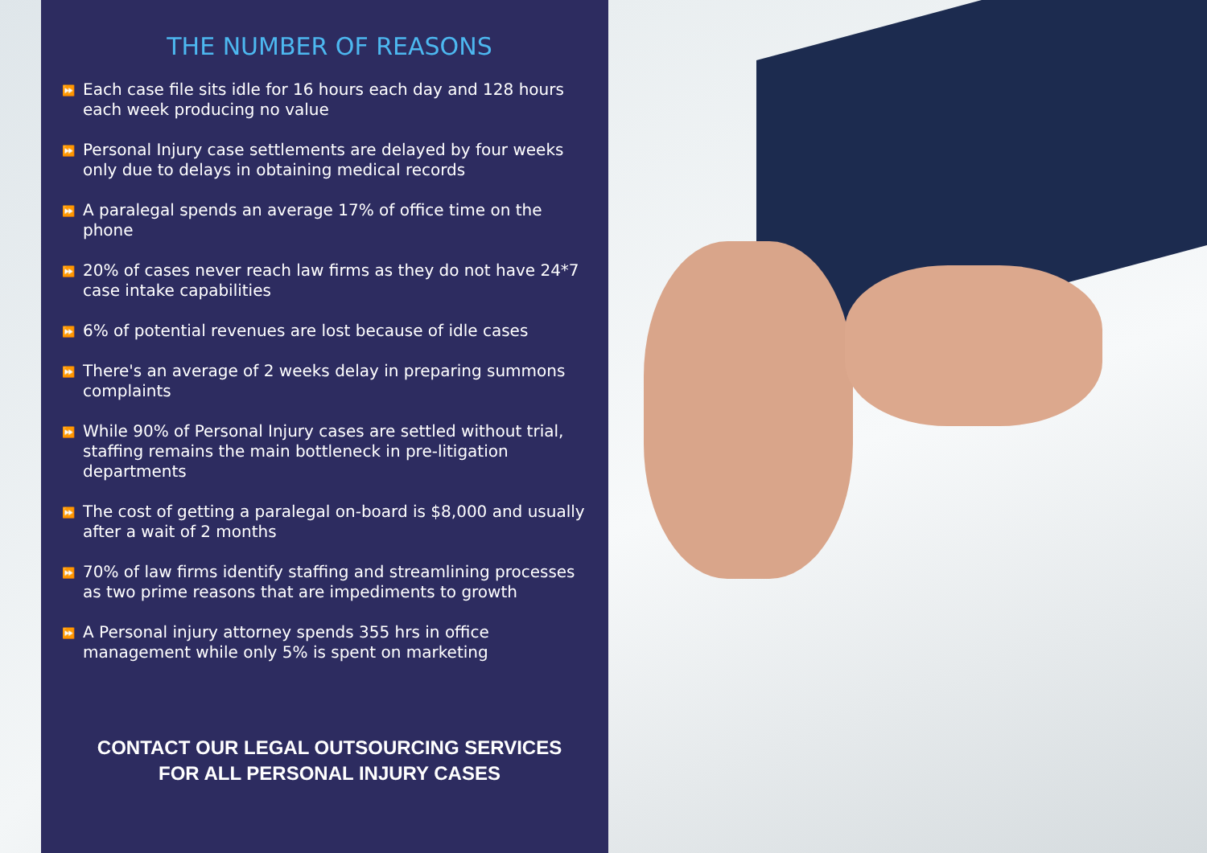THE NUMBER OF REASONS
⏩ Each case file sits idle for 16 hours each day and 128 hours each week producing no value
⏩ Personal Injury case settlements are delayed by four weeks only due to delays in obtaining medical records
⏩ A paralegal spends an average 17% of office time on the phone
⏩ 20% of cases never reach law firms as they do not have 24*7 case intake capabilities
⏩ 6% of potential revenues are lost because of idle cases
⏩ There's an average of 2 weeks delay in preparing summons complaints
⏩ While 90% of Personal Injury cases are settled without trial, staffing remains the main bottleneck in pre-litigation departments
⏩ The cost of getting a paralegal on-board is $8,000 and usually after a wait of 2 months
⏩ 70% of law firms identify staffing and streamlining processes as two prime reasons that are impediments to growth
⏩ A Personal injury attorney spends 355 hrs in office management while only 5% is spent on marketing
CONTACT OUR LEGAL OUTSOURCING SERVICES
FOR ALL PERSONAL INJURY CASES